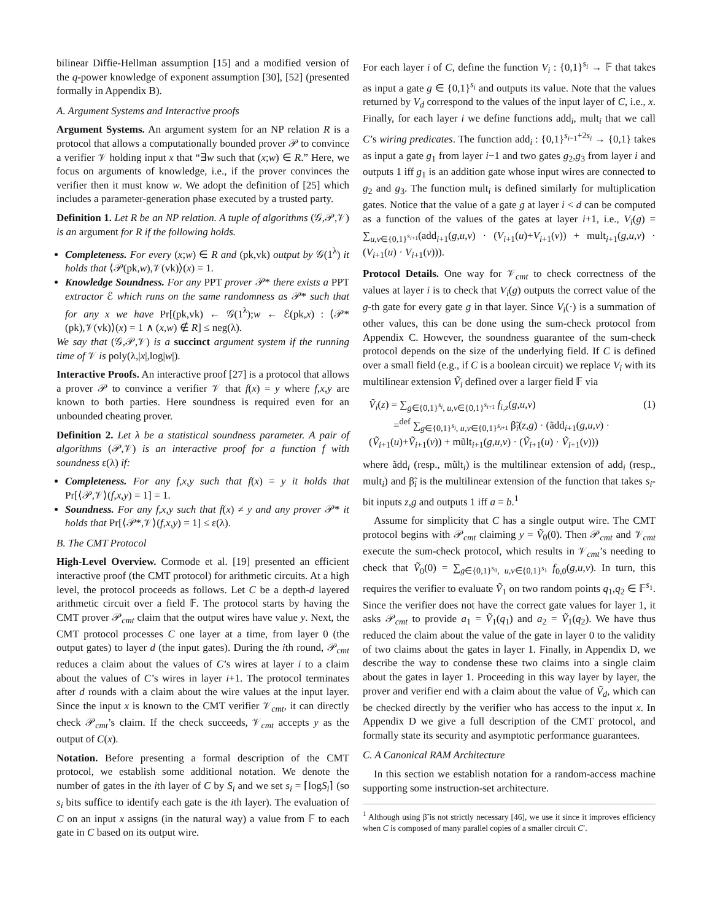bilinear Diffie-Hellman assumption [15] and a modified version of the q-power knowledge of exponent assumption [30], [52] (presented formally in Appendix B).
A. Argument Systems and Interactive proofs
Argument Systems. An argument system for an NP relation R is a protocol that allows a computationally bounded prover 𝒫 to convince a verifier 𝒱 holding input x that “∃w such that (x;w) ∈ R.” Here, we focus on arguments of knowledge, i.e., if the prover convinces the verifier then it must know w. We adopt the definition of [25] which includes a parameter-generation phase executed by a trusted party.
Definition 1. Let R be an NP relation. A tuple of algorithms (𝒢,𝒫,𝒱) is an argument for R if the following holds.
Completeness. For every (x;w) ∈ R and (pk,vk) output by 𝒢(1<sup>λ</sup>) it holds that ⟨𝒫(pk,w),𝒱(vk)⟩(x) = 1.
Knowledge Soundness. For any PPT prover 𝒫* there exists a PPT extractor ℰ which runs on the same randomness as 𝒫* such that for any x we have Pr[(pk,vk) ← 𝒢(1<sup>λ</sup>);w ← ℰ(pk,x) : ⟨𝒫*(pk),𝒱(vk)⟩(x) = 1 ∧ (x,w) ∉ R] ≤ neg(λ).
We say that (𝒢,𝒫,𝒱) is a succinct argument system if the running time of 𝒱 is poly(λ,|x|,log|w|).
Interactive Proofs. An interactive proof [27] is a protocol that allows a prover 𝒫 to convince a verifier 𝒱 that f(x) = y where f,x,y are known to both parties. Here soundness is required even for an unbounded cheating prover.
Definition 2. Let λ be a statistical soundness parameter. A pair of algorithms (𝒫,𝒱) is an interactive proof for a function f with soundness ε(λ) if:
Completeness. For any f,x,y such that f(x) = y it holds that Pr[⟨𝒫,𝒱⟩(f,x,y) = 1] = 1.
Soundness. For any f,x,y such that f(x) ≠ y and any prover 𝒫* it holds that Pr[⟨𝒫*,𝒱⟩(f,x,y) = 1] ≤ ε(λ).
B. The CMT Protocol
High-Level Overview. Cormode et al. [19] presented an efficient interactive proof (the CMT protocol) for arithmetic circuits. At a high level, the protocol proceeds as follows. Let C be a depth-d layered arithmetic circuit over a field 𝔽. The protocol starts by having the CMT prover 𝒫<sub>cmt</sub> claim that the output wires have value y. Next, the CMT protocol processes C one layer at a time, from layer 0 (the output gates) to layer d (the input gates). During the ith round, 𝒫<sub>cmt</sub> reduces a claim about the values of C’s wires at layer i to a claim about the values of C’s wires in layer i+1. The protocol terminates after d rounds with a claim about the wire values at the input layer. Since the input x is known to the CMT verifier 𝒱<sub>cmt</sub>, it can directly check 𝒫<sub>cmt</sub>’s claim. If the check succeeds, 𝒱<sub>cmt</sub> accepts y as the output of C(x).
Notation. Before presenting a formal description of the CMT protocol, we establish some additional notation. We denote the number of gates in the ith layer of C by S<sub>i</sub> and we set s<sub>i</sub> = ⌈logS<sub>i</sub>⌉ (so s<sub>i</sub> bits suffice to identify each gate is the ith layer). The evaluation of C on an input x assigns (in the natural way) a value from 𝔽 to each gate in C based on its output wire.
For each layer i of C, define the function V<sub>i</sub> : {0,1}<sup>s<sub>i</sub></sup> → 𝔽 that takes as input a gate g ∈ {0,1}<sup>s<sub>i</sub></sup> and outputs its value. Note that the values returned by V<sub>d</sub> correspond to the values of the input layer of C, i.e., x. Finally, for each layer i we define functions add<sub>i</sub>, mult<sub>i</sub> that we call C’s wiring predicates. The function add<sub>i</sub> : {0,1}<sup>s<sub>i−1</sub>+2s<sub>i</sub></sup> → {0,1} takes as input a gate g<sub>1</sub> from layer i−1 and two gates g<sub>2</sub>,g<sub>3</sub> from layer i and outputs 1 iff g<sub>1</sub> is an addition gate whose input wires are connected to g<sub>2</sub> and g<sub>3</sub>. The function mult<sub>i</sub> is defined similarly for multiplication gates. Notice that the value of a gate g at layer i < d can be computed as a function of the values of the gates at layer i+1, i.e., V<sub>i</sub>(g) = ∑<sub>u,v∈{0,1}<sup>s<sub>i+1</sub></sup></sub>(add<sub>i+1</sub>(g,u,v) · (V<sub>i+1</sub>(u)+V<sub>i+1</sub>(v)) + mult<sub>i+1</sub>(g,u,v) · (V<sub>i+1</sub>(u) · V<sub>i+1</sub>(v))).
Protocol Details. One way for 𝒱<sub>cmt</sub> to check correctness of the values at layer i is to check that V<sub>i</sub>(g) outputs the correct value of the g-th gate for every gate g in that layer. Since V<sub>i</sub>(·) is a summation of other values, this can be done using the sum-check protocol from Appendix C. However, the soundness guarantee of the sum-check protocol depends on the size of the underlying field. If C is defined over a small field (e.g., if C is a boolean circuit) we replace V<sub>i</sub> with its multilinear extension Ṽ<sub>i</sub> defined over a larger field 𝔽 via
Ṽ<sub>i</sub>(z) = ∑<sub>g∈{0,1}<sup>s<sub>i</sub></sup>, u,v∈{0,1}<sup>s<sub>i+1</sub></sup></sub> f<sub>i,z</sub>(g,u,v) (1)
=<sup>def</sup> ∑<sub>g∈{0,1}<sup>s<sub>i</sub></sup>, u,v∈{0,1}<sup>s<sub>i+1</sub></sup></sub> β̃<sub>i</sub>(z,g) · (ãdd<sub>i+1</sub>(g,u,v) ·
(Ṽ<sub>i+1</sub>(u)+Ṽ<sub>i+1</sub>(v)) + mũlt<sub>i+1</sub>(g,u,v) · (Ṽ<sub>i+1</sub>(u) · Ṽ<sub>i+1</sub>(v)))
where ãdd<sub>i</sub> (resp., mũlt<sub>i</sub>) is the multilinear extension of add<sub>i</sub> (resp., mult<sub>i</sub>) and β̃<sub>i</sub> is the multilinear extension of the function that takes s<sub>i</sub>-bit inputs z,g and outputs 1 iff a = b.<sup>1</sup>
Assume for simplicity that C has a single output wire. The CMT protocol begins with 𝒫<sub>cmt</sub> claiming y = Ṽ<sub>0</sub>(0). Then 𝒫<sub>cmt</sub> and 𝒱<sub>cmt</sub> execute the sum-check protocol, which results in 𝒱<sub>cmt</sub>’s needing to check that Ṽ<sub>0</sub>(0) = ∑<sub>g∈{0,1}<sup>s<sub>0</sub></sup>, u,v∈{0,1}<sup>s<sub>1</sub></sup></sub> f<sub>0,0</sub>(g,u,v). In turn, this requires the verifier to evaluate Ṽ<sub>1</sub> on two random points q<sub>1</sub>,q<sub>2</sub> ∈ 𝔽<sup>s<sub>1</sub></sup>. Since the verifier does not have the correct gate values for layer 1, it asks 𝒫<sub>cmt</sub> to provide a<sub>1</sub> = Ṽ<sub>1</sub>(q<sub>1</sub>) and a<sub>2</sub> = Ṽ<sub>1</sub>(q<sub>2</sub>). We have thus reduced the claim about the value of the gate in layer 0 to the validity of two claims about the gates in layer 1. Finally, in Appendix D, we describe the way to condense these two claims into a single claim about the gates in layer 1. Proceeding in this way layer by layer, the prover and verifier end with a claim about the value of Ṽ<sub>d</sub>, which can be checked directly by the verifier who has access to the input x. In Appendix D we give a full description of the CMT protocol, and formally state its security and asymptotic performance guarantees.
C. A Canonical RAM Architecture
In this section we establish notation for a random-access machine supporting some instruction-set architecture.
<sup>1</sup> Although using β̃ is not strictly necessary [46], we use it since it improves efficiency when C is composed of many parallel copies of a smaller circuit C′.